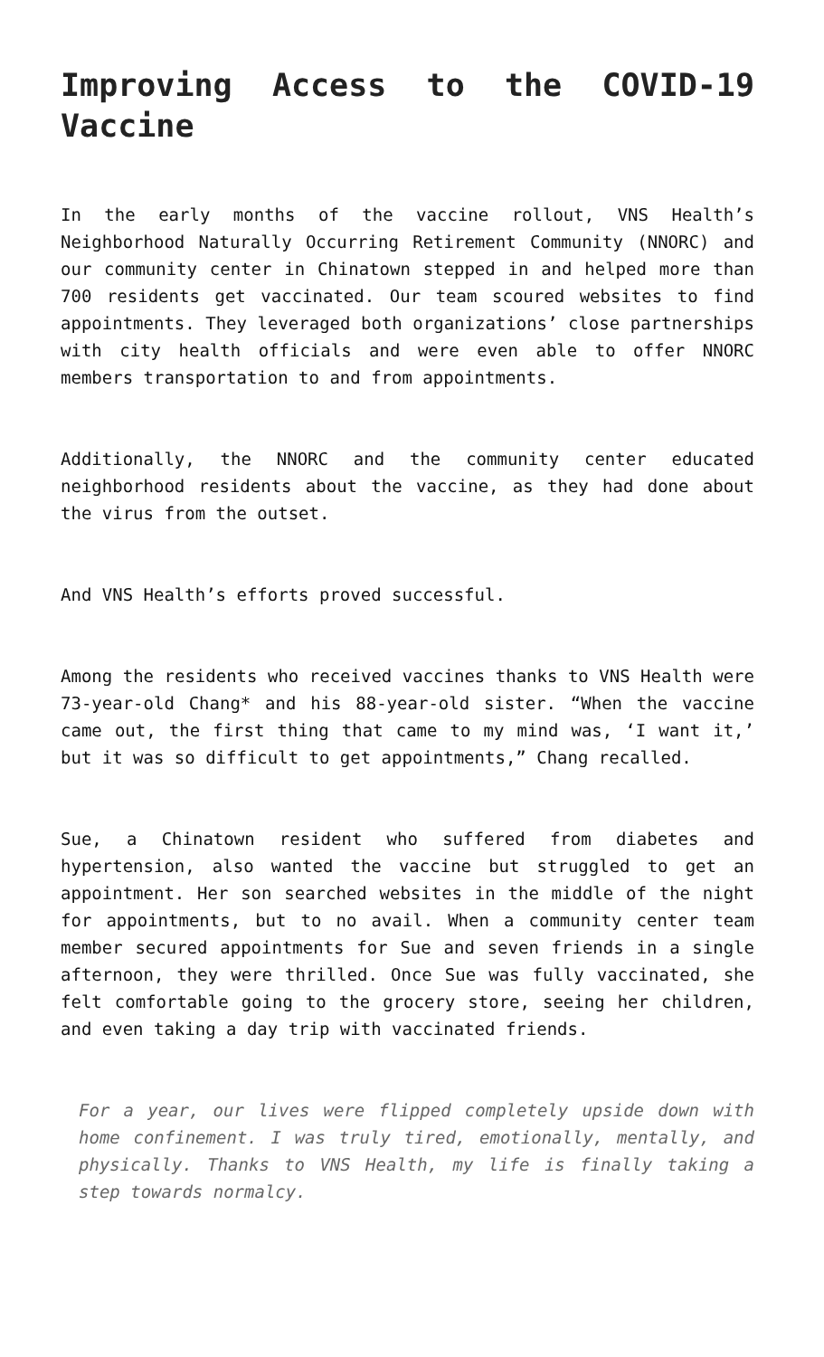Improving Access to the COVID-19 Vaccine
In the early months of the vaccine rollout, VNS Health’s Neighborhood Naturally Occurring Retirement Community (NNORC) and our community center in Chinatown stepped in and helped more than 700 residents get vaccinated. Our team scoured websites to find appointments. They leveraged both organizations’ close partnerships with city health officials and were even able to offer NNORC members transportation to and from appointments.
Additionally, the NNORC and the community center educated neighborhood residents about the vaccine, as they had done about the virus from the outset.
And VNS Health’s efforts proved successful.
Among the residents who received vaccines thanks to VNS Health were 73-year-old Chang* and his 88-year-old sister. “When the vaccine came out, the first thing that came to my mind was, ‘I want it,’ but it was so difficult to get appointments,” Chang recalled.
Sue, a Chinatown resident who suffered from diabetes and hypertension, also wanted the vaccine but struggled to get an appointment. Her son searched websites in the middle of the night for appointments, but to no avail. When a community center team member secured appointments for Sue and seven friends in a single afternoon, they were thrilled. Once Sue was fully vaccinated, she felt comfortable going to the grocery store, seeing her children, and even taking a day trip with vaccinated friends.
For a year, our lives were flipped completely upside down with home confinement. I was truly tired, emotionally, mentally, and physically. Thanks to VNS Health, my life is finally taking a step towards normalcy.